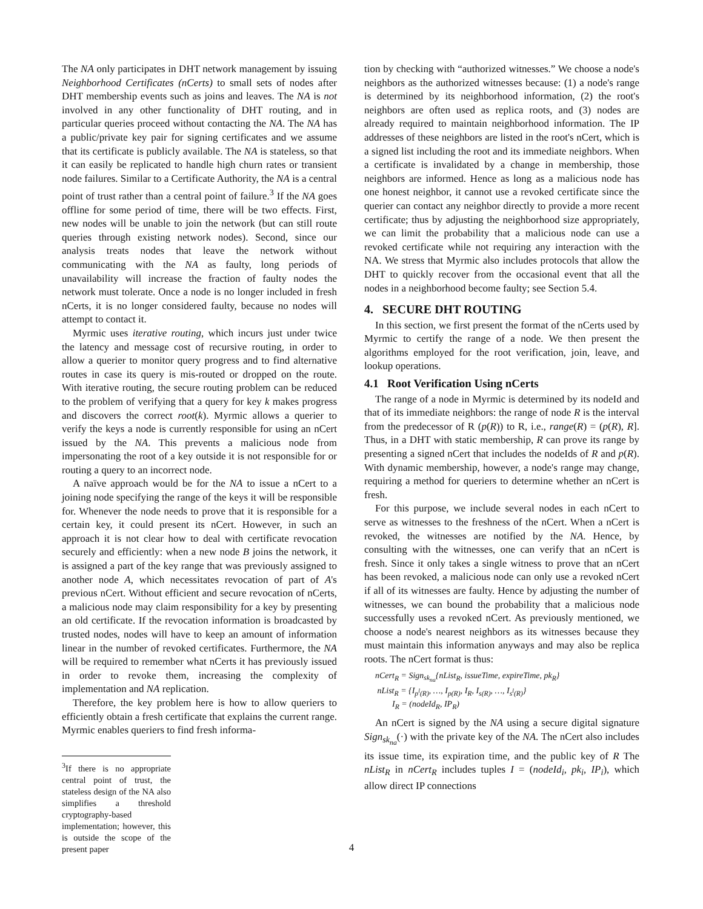The NA only participates in DHT network management by issuing Neighborhood Certificates (nCerts) to small sets of nodes after DHT membership events such as joins and leaves. The NA is not involved in any other functionality of DHT routing, and in particular queries proceed without contacting the NA. The NA has a public/private key pair for signing certificates and we assume that its certificate is publicly available. The NA is stateless, so that it can easily be replicated to handle high churn rates or transient node failures. Similar to a Certificate Authority, the NA is a central point of trust rather than a central point of failure.<sup>3</sup> If the NA goes offline for some period of time, there will be two effects. First, new nodes will be unable to join the network (but can still route queries through existing network nodes). Second, since our analysis treats nodes that leave the network without communicating with the NA as faulty, long periods of unavailability will increase the fraction of faulty nodes the network must tolerate. Once a node is no longer included in fresh nCerts, it is no longer considered faulty, because no nodes will attempt to contact it.
Myrmic uses iterative routing, which incurs just under twice the latency and message cost of recursive routing, in order to allow a querier to monitor query progress and to find alternative routes in case its query is mis-routed or dropped on the route. With iterative routing, the secure routing problem can be reduced to the problem of verifying that a query for key k makes progress and discovers the correct root(k). Myrmic allows a querier to verify the keys a node is currently responsible for using an nCert issued by the NA. This prevents a malicious node from impersonating the root of a key outside it is not responsible for or routing a query to an incorrect node.
A naïve approach would be for the NA to issue a nCert to a joining node specifying the range of the keys it will be responsible for. Whenever the node needs to prove that it is responsible for a certain key, it could present its nCert. However, in such an approach it is not clear how to deal with certificate revocation securely and efficiently: when a new node B joins the network, it is assigned a part of the key range that was previously assigned to another node A, which necessitates revocation of part of A's previous nCert. Without efficient and secure revocation of nCerts, a malicious node may claim responsibility for a key by presenting an old certificate. If the revocation information is broadcasted by trusted nodes, nodes will have to keep an amount of information linear in the number of revoked certificates. Furthermore, the NA will be required to remember what nCerts it has previously issued in order to revoke them, increasing the complexity of implementation and NA replication.
Therefore, the key problem here is how to allow queriers to efficiently obtain a fresh certificate that explains the current range. Myrmic enables queriers to find fresh informa-
<sup>3</sup> If there is no appropriate central point of trust, the stateless design of the NA also simplifies a threshold cryptography-based implementation; however, this is outside the scope of the present paper
tion by checking with “authorized witnesses.” We choose a node's neighbors as the authorized witnesses because: (1) a node's range is determined by its neighborhood information, (2) the root's neighbors are often used as replica roots, and (3) nodes are already required to maintain neighborhood information. The IP addresses of these neighbors are listed in the root's nCert, which is a signed list including the root and its immediate neighbors. When a certificate is invalidated by a change in membership, those neighbors are informed. Hence as long as a malicious node has one honest neighbor, it cannot use a revoked certificate since the querier can contact any neighbor directly to provide a more recent certificate; thus by adjusting the neighborhood size appropriately, we can limit the probability that a malicious node can use a revoked certificate while not requiring any interaction with the NA. We stress that Myrmic also includes protocols that allow the DHT to quickly recover from the occasional event that all the nodes in a neighborhood become faulty; see Section 5.4.
4. SECURE DHT ROUTING
In this section, we first present the format of the nCerts used by Myrmic to certify the range of a node. We then present the algorithms employed for the root verification, join, leave, and lookup operations.
4.1 Root Verification Using nCerts
The range of a node in Myrmic is determined by its nodeId and that of its immediate neighbors: the range of node R is the interval from the predecessor of R (p(R)) to R, i.e., range(R) = (p(R), R]. Thus, in a DHT with static membership, R can prove its range by presenting a signed nCert that includes the nodeIds of R and p(R). With dynamic membership, however, a node's range may change, requiring a method for queriers to determine whether an nCert is fresh.
For this purpose, we include several nodes in each nCert to serve as witnesses to the freshness of the nCert. When a nCert is revoked, the witnesses are notified by the NA. Hence, by consulting with the witnesses, one can verify that an nCert is fresh. Since it only takes a single witness to prove that an nCert has been revoked, a malicious node can only use a revoked nCert if all of its witnesses are faulty. Hence by adjusting the number of witnesses, we can bound the probability that a malicious node successfully uses a revoked nCert. As previously mentioned, we choose a node's nearest neighbors as its witnesses because they must maintain this information anyways and may also be replica roots. The nCert format is thus:
nCert<sub>R</sub> = Sign<sub>sk<sub>na</sub></sub>{nList<sub>R</sub>, issueTime, expireTime, pk<sub>R</sub>}
nList<sub>R</sub> = {I<sub>p<sup>l</sup>(R)</sub>, …, I<sub>p(R)</sub>, I<sub>R</sub>, I<sub>s(R)</sub>, …, I<sub>s<sup>l</sup>(R)</sub>}
I<sub>R</sub> = (nodeId<sub>R</sub>, IP<sub>R</sub>)
An nCert is signed by the NA using a secure digital signature Sign<sub>sk<sub>na</sub></sub>(·) with the private key of the NA. The nCert also includes its issue time, its expiration time, and the public key of R The nList<sub>R</sub> in nCert<sub>R</sub> includes tuples I = (nodeId<sub>i</sub>, pk<sub>i</sub>, IP<sub>i</sub>), which allow direct IP connections
4